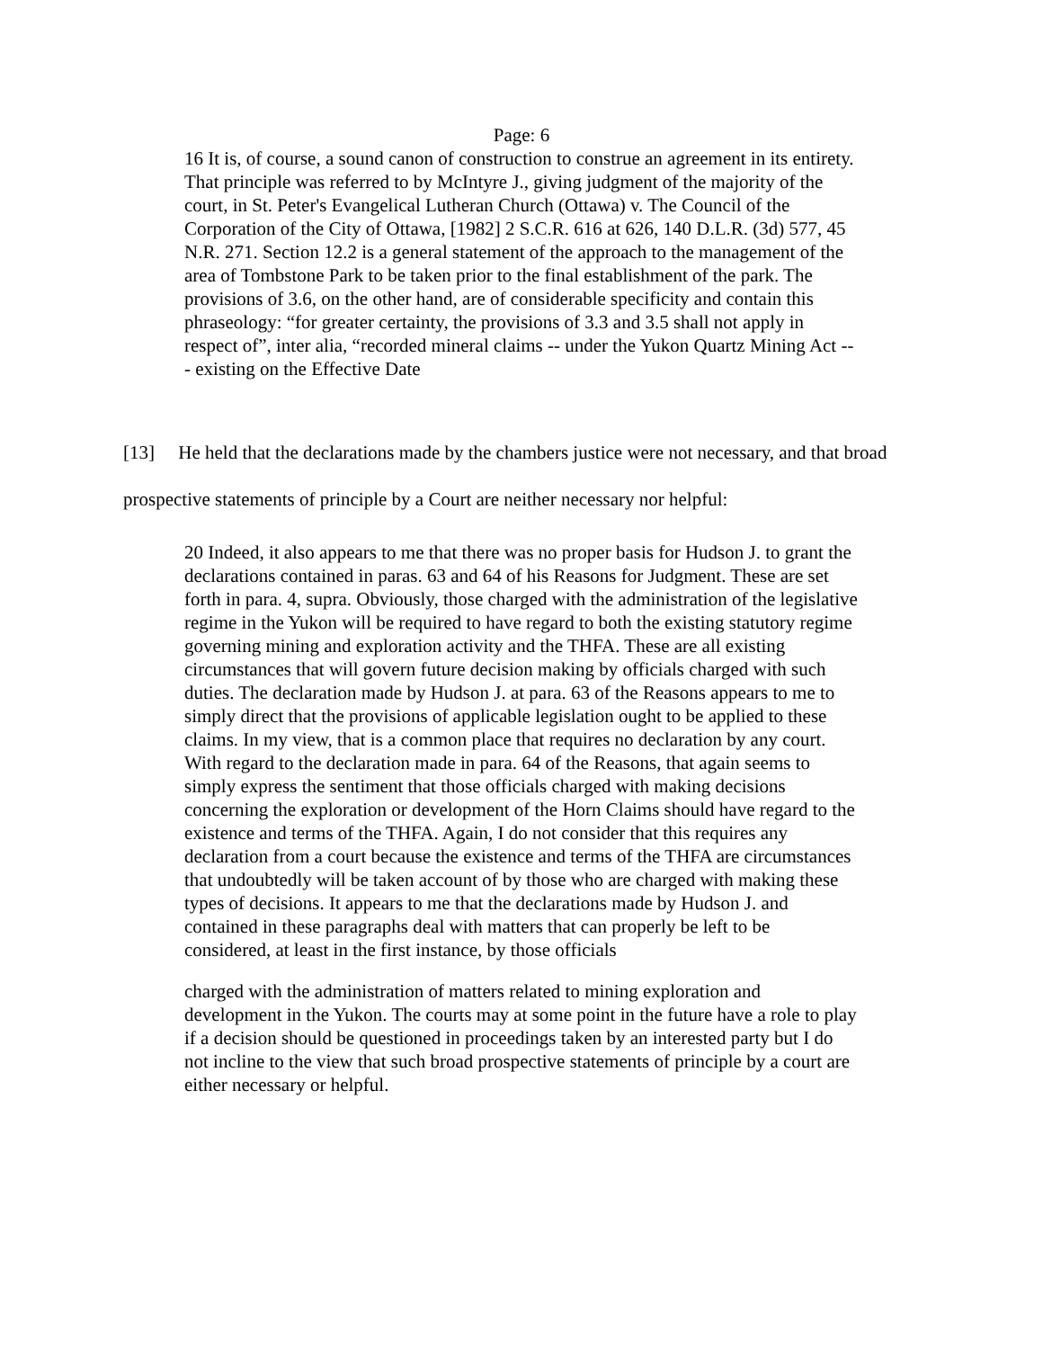Page: 6
16 It is, of course, a sound canon of construction to construe an agreement in its entirety. That principle was referred to by McIntyre J., giving judgment of the majority of the court, in St. Peter's Evangelical Lutheran Church (Ottawa) v. The Council of the Corporation of the City of Ottawa, [1982] 2 S.C.R. 616 at 626, 140 D.L.R. (3d) 577, 45 N.R. 271. Section 12.2 is a general statement of the approach to the management of the area of Tombstone Park to be taken prior to the final establishment of the park. The provisions of 3.6, on the other hand, are of considerable specificity and contain this phraseology: “for greater certainty, the provisions of 3.3 and 3.5 shall not apply in respect of”, inter alia, “recorded mineral claims -- under the Yukon Quartz Mining Act --- existing on the Effective Date
[13] He held that the declarations made by the chambers justice were not necessary, and that broad prospective statements of principle by a Court are neither necessary nor helpful:
20 Indeed, it also appears to me that there was no proper basis for Hudson J. to grant the declarations contained in paras. 63 and 64 of his Reasons for Judgment. These are set forth in para. 4, supra. Obviously, those charged with the administration of the legislative regime in the Yukon will be required to have regard to both the existing statutory regime governing mining and exploration activity and the THFA. These are all existing circumstances that will govern future decision making by officials charged with such duties. The declaration made by Hudson J. at para. 63 of the Reasons appears to me to simply direct that the provisions of applicable legislation ought to be applied to these claims. In my view, that is a common place that requires no declaration by any court. With regard to the declaration made in para. 64 of the Reasons, that again seems to simply express the sentiment that those officials charged with making decisions concerning the exploration or development of the Horn Claims should have regard to the existence and terms of the THFA. Again, I do not consider that this requires any declaration from a court because the existence and terms of the THFA are circumstances that undoubtedly will be taken account of by those who are charged with making these types of decisions. It appears to me that the declarations made by Hudson J. and contained in these paragraphs deal with matters that can properly be left to be considered, at least in the first instance, by those officials
charged with the administration of matters related to mining exploration and development in the Yukon. The courts may at some point in the future have a role to play if a decision should be questioned in proceedings taken by an interested party but I do not incline to the view that such broad prospective statements of principle by a court are either necessary or helpful.